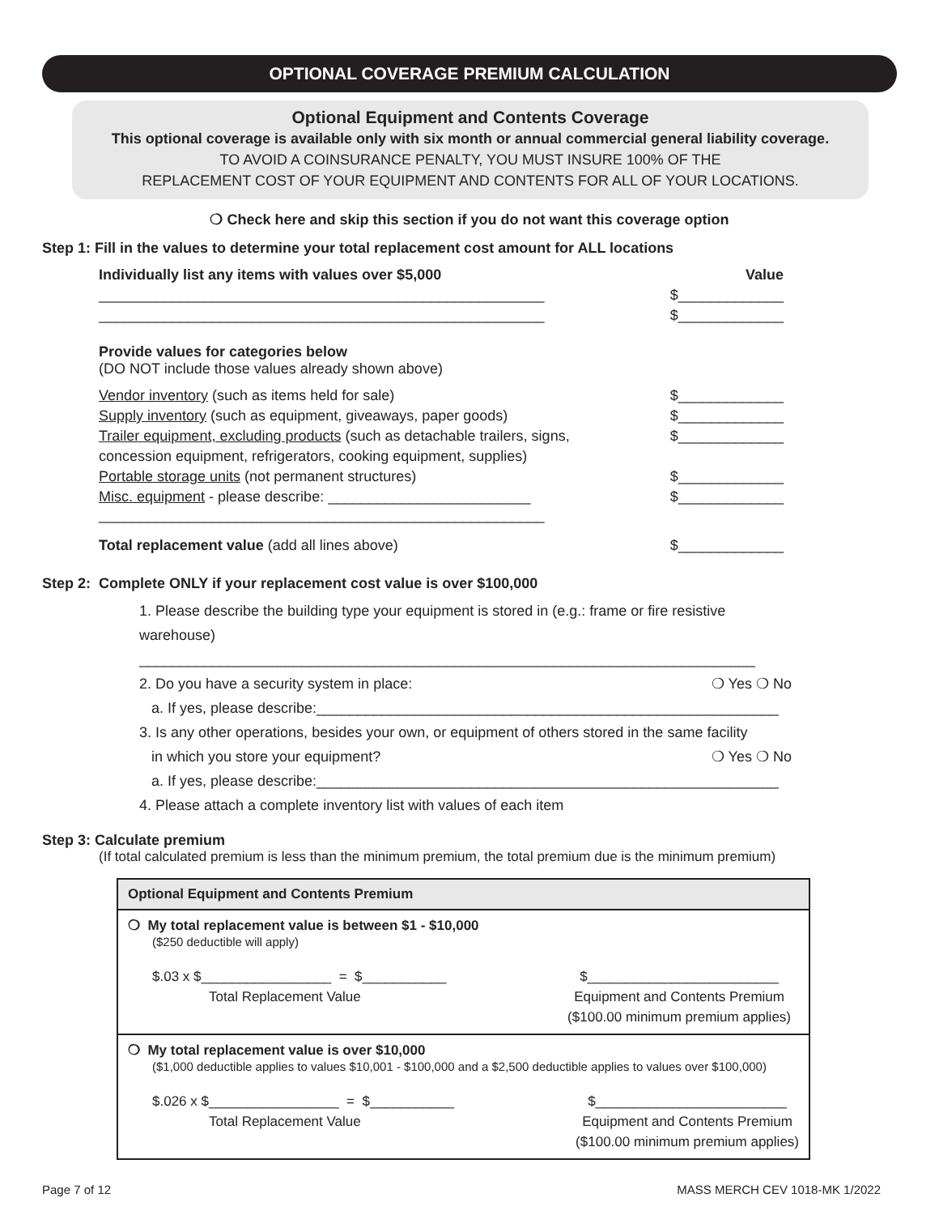OPTIONAL COVERAGE PREMIUM CALCULATION
Optional Equipment and Contents Coverage
This optional coverage is available only with six month or annual commercial general liability coverage.
TO AVOID A COINSURANCE PENALTY, YOU MUST INSURE 100% OF THE
REPLACEMENT COST OF YOUR EQUIPMENT AND CONTENTS FOR ALL OF YOUR LOCATIONS.
❍ Check here and skip this section if you do not want this coverage option
Step 1: Fill in the values to determine your total replacement cost amount for ALL locations
Individually list any items with values over $5,000 Value
_______________________________________________________ $_____________
_______________________________________________________ $_____________
Provide values for categories below
(DO NOT include those values already shown above)
Vendor inventory (such as items held for sale) $_____________
Supply inventory (such as equipment, giveaways, paper goods) $_____________
Trailer equipment, excluding products (such as detachable trailers, signs,
concession equipment, refrigerators, cooking equipment, supplies) $_____________
Portable storage units (not permanent structures) $_____________
Misc. equipment - please describe: _________________________ $_____________
_______________________________________________________
Total replacement value (add all lines above) $_____________
Step 2: Complete ONLY if your replacement cost value is over $100,000
1. Please describe the building type your equipment is stored in (e.g.: frame or fire resistive warehouse)
____________________________________________________________________________
2. Do you have a security system in place: ❍ Yes ❍ No
a. If yes, please describe:_________________________________________________________
3. Is any other operations, besides your own, or equipment of others stored in the same facility
in which you store your equipment? ❍ Yes ❍ No
a. If yes, please describe:_________________________________________________________
4. Please attach a complete inventory list with values of each item
Step 3: Calculate premium
(If total calculated premium is less than the minimum premium, the total premium due is the minimum premium)
| Optional Equipment and Contents Premium |
| --- |
| ❍ My total replacement value is between $1 - $10,000 ($250 deductible will apply) $.03 x $_________________ = $___________ Total Replacement Value $_________________________ Equipment and Contents Premium ($100.00 minimum premium applies) |
| ❍ My total replacement value is over $10,000 ($1,000 deductible applies to values $10,001 - $100,000 and a $2,500 deductible applies to values over $100,000) $.026 x $_________________ = $___________ Total Replacement Value $_________________________ Equipment and Contents Premium ($100.00 minimum premium applies) |
Page 7 of 12 MASS MERCH CEV 1018-MK 1/2022